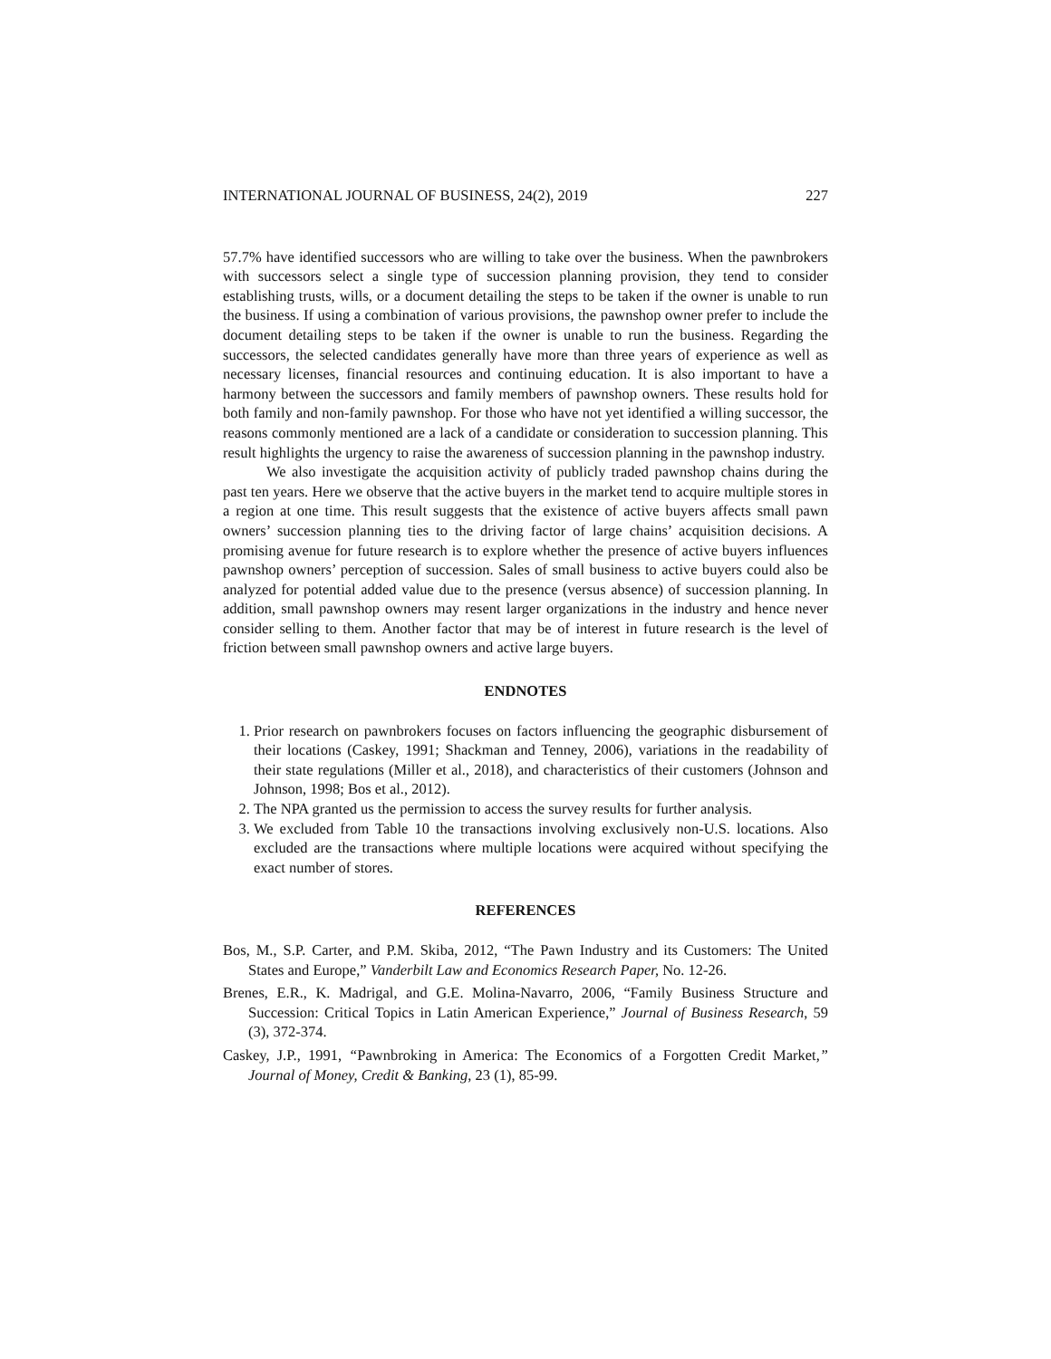INTERNATIONAL JOURNAL OF BUSINESS, 24(2), 2019 227
57.7% have identified successors who are willing to take over the business. When the pawnbrokers with successors select a single type of succession planning provision, they tend to consider establishing trusts, wills, or a document detailing the steps to be taken if the owner is unable to run the business. If using a combination of various provisions, the pawnshop owner prefer to include the document detailing steps to be taken if the owner is unable to run the business. Regarding the successors, the selected candidates generally have more than three years of experience as well as necessary licenses, financial resources and continuing education. It is also important to have a harmony between the successors and family members of pawnshop owners. These results hold for both family and non-family pawnshop. For those who have not yet identified a willing successor, the reasons commonly mentioned are a lack of a candidate or consideration to succession planning. This result highlights the urgency to raise the awareness of succession planning in the pawnshop industry.
We also investigate the acquisition activity of publicly traded pawnshop chains during the past ten years. Here we observe that the active buyers in the market tend to acquire multiple stores in a region at one time. This result suggests that the existence of active buyers affects small pawn owners’ succession planning ties to the driving factor of large chains’ acquisition decisions. A promising avenue for future research is to explore whether the presence of active buyers influences pawnshop owners’ perception of succession. Sales of small business to active buyers could also be analyzed for potential added value due to the presence (versus absence) of succession planning. In addition, small pawnshop owners may resent larger organizations in the industry and hence never consider selling to them. Another factor that may be of interest in future research is the level of friction between small pawnshop owners and active large buyers.
ENDNOTES
1. Prior research on pawnbrokers focuses on factors influencing the geographic disbursement of their locations (Caskey, 1991; Shackman and Tenney, 2006), variations in the readability of their state regulations (Miller et al., 2018), and characteristics of their customers (Johnson and Johnson, 1998; Bos et al., 2012).
2. The NPA granted us the permission to access the survey results for further analysis.
3. We excluded from Table 10 the transactions involving exclusively non-U.S. locations. Also excluded are the transactions where multiple locations were acquired without specifying the exact number of stores.
REFERENCES
Bos, M., S.P. Carter, and P.M. Skiba, 2012, “The Pawn Industry and its Customers: The United States and Europe,” Vanderbilt Law and Economics Research Paper, No. 12-26.
Brenes, E.R., K. Madrigal, and G.E. Molina-Navarro, 2006, “Family Business Structure and Succession: Critical Topics in Latin American Experience,” Journal of Business Research, 59 (3), 372-374.
Caskey, J.P., 1991, “Pawnbroking in America: The Economics of a Forgotten Credit Market,” Journal of Money, Credit & Banking, 23 (1), 85-99.